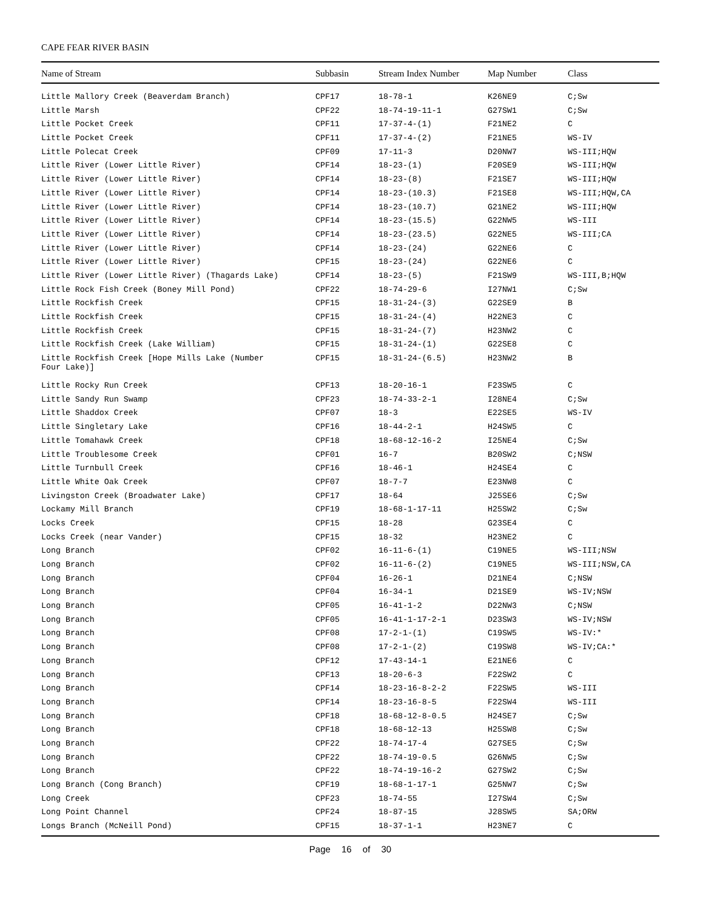CAPE FEAR RIVER BASIN
| Name of Stream | Subbasin | Stream Index Number | Map Number | Class |
| --- | --- | --- | --- | --- |
| Little Mallory Creek (Beaverdam Branch) | CPF17 | 18-78-1 | K26NE9 | C;Sw |
| Little Marsh | CPF22 | 18-74-19-11-1 | G27SW1 | C;Sw |
| Little Pocket Creek | CPF11 | 17-37-4-(1) | F21NE2 | C |
| Little Pocket Creek | CPF11 | 17-37-4-(2) | F21NE5 | WS-IV |
| Little Polecat Creek | CPF09 | 17-11-3 | D20NW7 | WS-III;HQW |
| Little River (Lower Little River) | CPF14 | 18-23-(1) | F20SE9 | WS-III;HQW |
| Little River (Lower Little River) | CPF14 | 18-23-(8) | F21SE7 | WS-III;HQW |
| Little River (Lower Little River) | CPF14 | 18-23-(10.3) | F21SE8 | WS-III;HQW,CA |
| Little River (Lower Little River) | CPF14 | 18-23-(10.7) | G21NE2 | WS-III;HQW |
| Little River (Lower Little River) | CPF14 | 18-23-(15.5) | G22NW5 | WS-III |
| Little River (Lower Little River) | CPF14 | 18-23-(23.5) | G22NE5 | WS-III;CA |
| Little River (Lower Little River) | CPF14 | 18-23-(24) | G22NE6 | C |
| Little River (Lower Little River) | CPF15 | 18-23-(24) | G22NE6 | C |
| Little River (Lower Little River) (Thagards Lake) | CPF14 | 18-23-(5) | F21SW9 | WS-III,B;HQW |
| Little Rock Fish Creek (Boney Mill Pond) | CPF22 | 18-74-29-6 | I27NW1 | C;Sw |
| Little Rockfish Creek | CPF15 | 18-31-24-(3) | G22SE9 | B |
| Little Rockfish Creek | CPF15 | 18-31-24-(4) | H22NE3 | C |
| Little Rockfish Creek | CPF15 | 18-31-24-(7) | H23NW2 | C |
| Little Rockfish Creek (Lake William) | CPF15 | 18-31-24-(1) | G22SE8 | C |
| Little Rockfish Creek [Hope Mills Lake (Number Four Lake)] | CPF15 | 18-31-24-(6.5) | H23NW2 | B |
| Little Rocky Run Creek | CPF13 | 18-20-16-1 | F23SW5 | C |
| Little Sandy Run Swamp | CPF23 | 18-74-33-2-1 | I28NE4 | C;Sw |
| Little Shaddox Creek | CPF07 | 18-3 | E22SE5 | WS-IV |
| Little Singletary Lake | CPF16 | 18-44-2-1 | H24SW5 | C |
| Little Tomahawk Creek | CPF18 | 18-68-12-16-2 | I25NE4 | C;Sw |
| Little Troublesome Creek | CPF01 | 16-7 | B20SW2 | C;NSW |
| Little Turnbull Creek | CPF16 | 18-46-1 | H24SE4 | C |
| Little White Oak Creek | CPF07 | 18-7-7 | E23NW8 | C |
| Livingston Creek (Broadwater Lake) | CPF17 | 18-64 | J25SE6 | C;Sw |
| Lockamy Mill Branch | CPF19 | 18-68-1-17-11 | H25SW2 | C;Sw |
| Locks Creek | CPF15 | 18-28 | G23SE4 | C |
| Locks Creek (near Vander) | CPF15 | 18-32 | H23NE2 | C |
| Long Branch | CPF02 | 16-11-6-(1) | C19NE5 | WS-III;NSW |
| Long Branch | CPF02 | 16-11-6-(2) | C19NE5 | WS-III;NSW,CA |
| Long Branch | CPF04 | 16-26-1 | D21NE4 | C;NSW |
| Long Branch | CPF04 | 16-34-1 | D21SE9 | WS-IV;NSW |
| Long Branch | CPF05 | 16-41-1-2 | D22NW3 | C;NSW |
| Long Branch | CPF05 | 16-41-1-17-2-1 | D23SW3 | WS-IV;NSW |
| Long Branch | CPF08 | 17-2-1-(1) | C19SW5 | WS-IV:* |
| Long Branch | CPF08 | 17-2-1-(2) | C19SW8 | WS-IV;CA:* |
| Long Branch | CPF12 | 17-43-14-1 | E21NE6 | C |
| Long Branch | CPF13 | 18-20-6-3 | F22SW2 | C |
| Long Branch | CPF14 | 18-23-16-8-2-2 | F22SW5 | WS-III |
| Long Branch | CPF14 | 18-23-16-8-5 | F22SW4 | WS-III |
| Long Branch | CPF18 | 18-68-12-8-0.5 | H24SE7 | C;Sw |
| Long Branch | CPF18 | 18-68-12-13 | H25SW8 | C;Sw |
| Long Branch | CPF22 | 18-74-17-4 | G27SE5 | C;Sw |
| Long Branch | CPF22 | 18-74-19-0.5 | G26NW5 | C;Sw |
| Long Branch | CPF22 | 18-74-19-16-2 | G27SW2 | C;Sw |
| Long Branch (Cong Branch) | CPF19 | 18-68-1-17-1 | G25NW7 | C;Sw |
| Long Creek | CPF23 | 18-74-55 | I27SW4 | C;Sw |
| Long Point Channel | CPF24 | 18-87-15 | J28SW5 | SA;ORW |
| Longs Branch (McNeill Pond) | CPF15 | 18-37-1-1 | H23NE7 | C |
Page 16 of 30